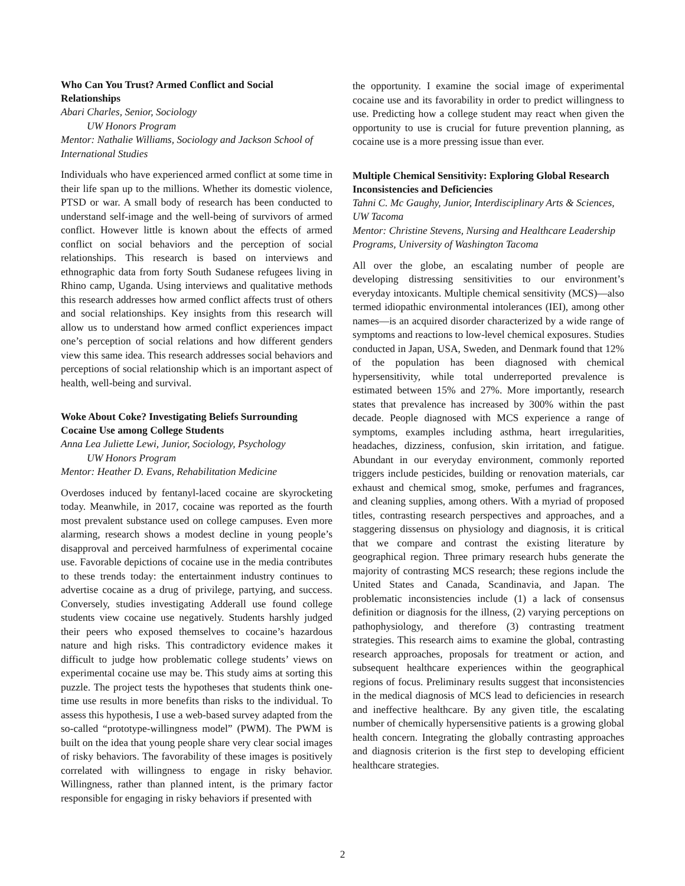Who Can You Trust? Armed Conflict and Social Relationships
Abari Charles, Senior, Sociology
UW Honors Program
Mentor: Nathalie Williams, Sociology and Jackson School of International Studies
Individuals who have experienced armed conflict at some time in their life span up to the millions. Whether its domestic violence, PTSD or war. A small body of research has been conducted to understand self-image and the well-being of survivors of armed conflict. However little is known about the effects of armed conflict on social behaviors and the perception of social relationships. This research is based on interviews and ethnographic data from forty South Sudanese refugees living in Rhino camp, Uganda. Using interviews and qualitative methods this research addresses how armed conflict affects trust of others and social relationships. Key insights from this research will allow us to understand how armed conflict experiences impact one’s perception of social relations and how different genders view this same idea. This research addresses social behaviors and perceptions of social relationship which is an important aspect of health, well-being and survival.
Woke About Coke? Investigating Beliefs Surrounding Cocaine Use among College Students
Anna Lea Juliette Lewi, Junior, Sociology, Psychology
UW Honors Program
Mentor: Heather D. Evans, Rehabilitation Medicine
Overdoses induced by fentanyl-laced cocaine are skyrocketing today. Meanwhile, in 2017, cocaine was reported as the fourth most prevalent substance used on college campuses. Even more alarming, research shows a modest decline in young people’s disapproval and perceived harmfulness of experimental cocaine use. Favorable depictions of cocaine use in the media contributes to these trends today: the entertainment industry continues to advertise cocaine as a drug of privilege, partying, and success. Conversely, studies investigating Adderall use found college students view cocaine use negatively. Students harshly judged their peers who exposed themselves to cocaine’s hazardous nature and high risks. This contradictory evidence makes it difficult to judge how problematic college students’ views on experimental cocaine use may be. This study aims at sorting this puzzle. The project tests the hypotheses that students think one-time use results in more benefits than risks to the individual. To assess this hypothesis, I use a web-based survey adapted from the so-called “prototype-willingness model” (PWM). The PWM is built on the idea that young people share very clear social images of risky behaviors. The favorability of these images is positively correlated with willingness to engage in risky behavior. Willingness, rather than planned intent, is the primary factor responsible for engaging in risky behaviors if presented with
the opportunity. I examine the social image of experimental cocaine use and its favorability in order to predict willingness to use. Predicting how a college student may react when given the opportunity to use is crucial for future prevention planning, as cocaine use is a more pressing issue than ever.
Multiple Chemical Sensitivity: Exploring Global Research Inconsistencies and Deficiencies
Tahni C. Mc Gaughy, Junior, Interdisciplinary Arts & Sciences, UW Tacoma
Mentor: Christine Stevens, Nursing and Healthcare Leadership Programs, University of Washington Tacoma
All over the globe, an escalating number of people are developing distressing sensitivities to our environment’s everyday intoxicants. Multiple chemical sensitivity (MCS)—also termed idiopathic environmental intolerances (IEI), among other names—is an acquired disorder characterized by a wide range of symptoms and reactions to low-level chemical exposures. Studies conducted in Japan, USA, Sweden, and Denmark found that 12% of the population has been diagnosed with chemical hypersensitivity, while total underreported prevalence is estimated between 15% and 27%. More importantly, research states that prevalence has increased by 300% within the past decade. People diagnosed with MCS experience a range of symptoms, examples including asthma, heart irregularities, headaches, dizziness, confusion, skin irritation, and fatigue. Abundant in our everyday environment, commonly reported triggers include pesticides, building or renovation materials, car exhaust and chemical smog, smoke, perfumes and fragrances, and cleaning supplies, among others. With a myriad of proposed titles, contrasting research perspectives and approaches, and a staggering dissensus on physiology and diagnosis, it is critical that we compare and contrast the existing literature by geographical region. Three primary research hubs generate the majority of contrasting MCS research; these regions include the United States and Canada, Scandinavia, and Japan. The problematic inconsistencies include (1) a lack of consensus definition or diagnosis for the illness, (2) varying perceptions on pathophysiology, and therefore (3) contrasting treatment strategies. This research aims to examine the global, contrasting research approaches, proposals for treatment or action, and subsequent healthcare experiences within the geographical regions of focus. Preliminary results suggest that inconsistencies in the medical diagnosis of MCS lead to deficiencies in research and ineffective healthcare. By any given title, the escalating number of chemically hypersensitive patients is a growing global health concern. Integrating the globally contrasting approaches and diagnosis criterion is the first step to developing efficient healthcare strategies.
2